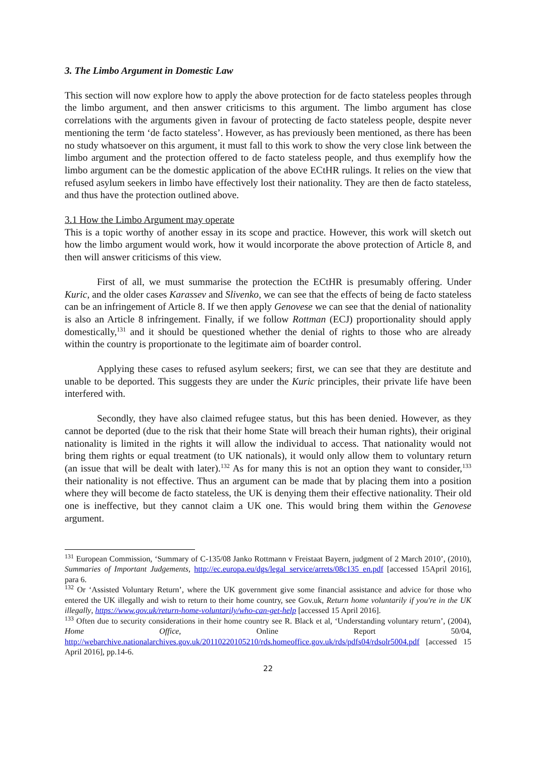3. The Limbo Argument in Domestic Law
This section will now explore how to apply the above protection for de facto stateless peoples through the limbo argument, and then answer criticisms to this argument. The limbo argument has close correlations with the arguments given in favour of protecting de facto stateless people, despite never mentioning the term ‘de facto stateless’. However, as has previously been mentioned, as there has been no study whatsoever on this argument, it must fall to this work to show the very close link between the limbo argument and the protection offered to de facto stateless people, and thus exemplify how the limbo argument can be the domestic application of the above ECtHR rulings. It relies on the view that refused asylum seekers in limbo have effectively lost their nationality. They are then de facto stateless, and thus have the protection outlined above.
3.1 How the Limbo Argument may operate
This is a topic worthy of another essay in its scope and practice. However, this work will sketch out how the limbo argument would work, how it would incorporate the above protection of Article 8, and then will answer criticisms of this view.
First of all, we must summarise the protection the ECtHR is presumably offering. Under Kuric, and the older cases Karassev and Slivenko, we can see that the effects of being de facto stateless can be an infringement of Article 8. If we then apply Genovese we can see that the denial of nationality is also an Article 8 infringement. Finally, if we follow Rottman (ECJ) proportionality should apply domestically,<sup>131</sup> and it should be questioned whether the denial of rights to those who are already within the country is proportionate to the legitimate aim of boarder control.
Applying these cases to refused asylum seekers; first, we can see that they are destitute and unable to be deported. This suggests they are under the Kuric principles, their private life have been interfered with.
Secondly, they have also claimed refugee status, but this has been denied. However, as they cannot be deported (due to the risk that their home State will breach their human rights), their original nationality is limited in the rights it will allow the individual to access. That nationality would not bring them rights or equal treatment (to UK nationals), it would only allow them to voluntary return (an issue that will be dealt with later).<sup>132</sup> As for many this is not an option they want to consider,<sup>133</sup> their nationality is not effective. Thus an argument can be made that by placing them into a position where they will become de facto stateless, the UK is denying them their effective nationality. Their old one is ineffective, but they cannot claim a UK one. This would bring them within the Genovese argument.
<sup>131</sup> European Commission, ‘Summary of C-135/08 Janko Rottmann v Freistaat Bayern, judgment of 2 March 2010’, (2010), Summaries of Important Judgements, http://ec.europa.eu/dgs/legal_service/arrets/08c135_en.pdf [accessed 15April 2016], para 6.
<sup>132</sup> Or ‘Assisted Voluntary Return’, where the UK government give some financial assistance and advice for those who entered the UK illegally and wish to return to their home country, see Gov.uk, Return home voluntarily if you're in the UK illegally, https://www.gov.uk/return-home-voluntarily/who-can-get-help [accessed 15 April 2016].
<sup>133</sup> Often due to security considerations in their home country see R. Black et al, ‘Understanding voluntary return’, (2004), Home Office, Online Report 50/04, http://webarchive.nationalarchives.gov.uk/20110220105210/rds.homeoffice.gov.uk/rds/pdfs04/rdsolr5004.pdf [accessed 15 April 2016], pp.14-6.
22